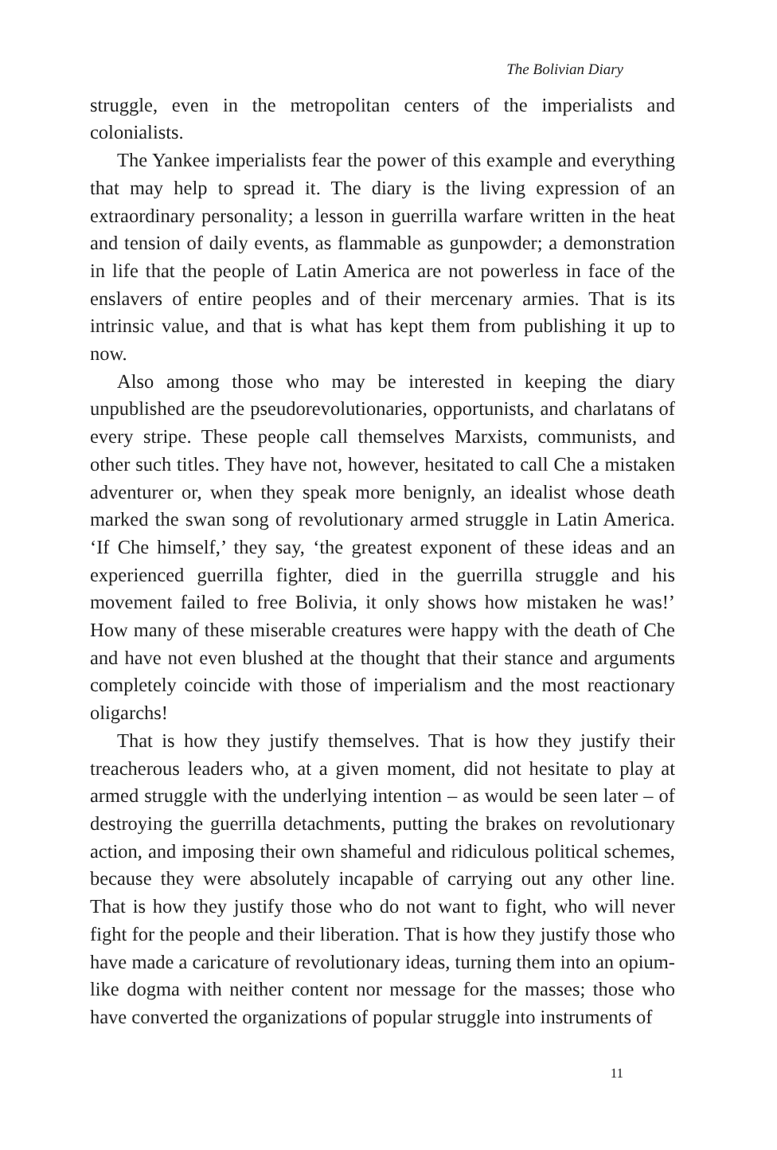The Bolivian Diary
struggle, even in the metropolitan centers of the imperialists and colonialists.
The Yankee imperialists fear the power of this example and every­thing that may help to spread it. The diary is the living expression of an extraordinary personality; a lesson in guerrilla warfare written in the heat and tension of daily events, as flammable as gunpowder; a demonstration in life that the people of Latin America are not powerless in face of the enslavers of entire peoples and of their mer­cenary armies. That is its intrinsic value, and that is what has kept them from publishing it up to now.
Also among those who may be interested in keeping the diary unpublished are the pseudorevolutionaries, opportunists, and char­latans of every stripe. These people call themselves Marxists, communists, and other such titles. They have not, however, hesi­tated to call Che a mistaken adventurer or, when they speak more benignly, an idealist whose death marked the swan song of revolu­tionary armed struggle in Latin America. ‘If Che himself,’ they say, ‘the greatest exponent of these ideas and an experienced guerrilla fighter, died in the guerrilla struggle and his movement failed to free Bolivia, it only shows how mistaken he was!’ How many of these miserable creatures were happy with the death of Che and have not even blushed at the thought that their stance and argu­ments completely coincide with those of imperialism and the most reactionary oligarchs!
That is how they justify themselves. That is how they justify their treacherous leaders who, at a given moment, did not hesitate to play at armed struggle with the underlying intention – as would be seen later – of destroying the guerrilla detachments, putting the brakes on revolutionary action, and imposing their own shameful and ridicu­lous political schemes, because they were absolutely incapable of carrying out any other line. That is how they justify those who do not want to fight, who will never fight for the people and their lib­eration. That is how they justify those who have made a caricature of revolutionary ideas, turning them into an opium-like dogma with neither content nor message for the masses; those who have converted the organizations of popular struggle into instruments of
11